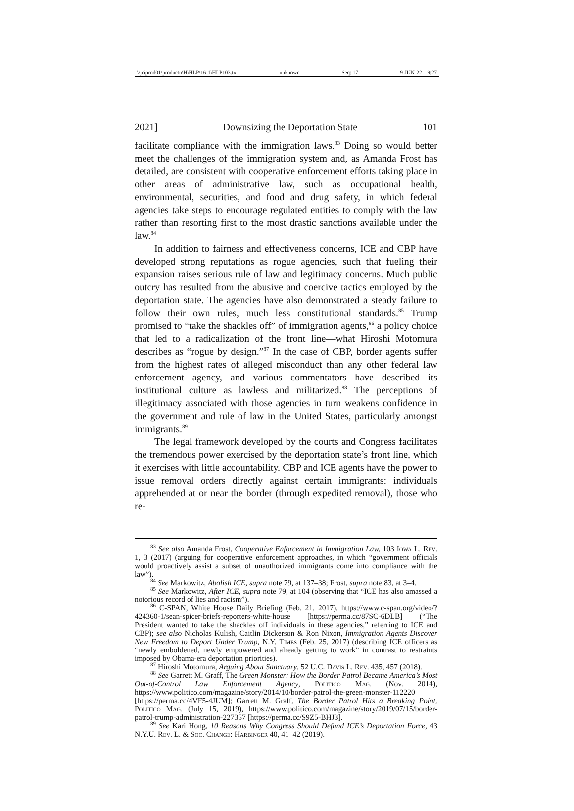\\jciprod01\productn\H\HLP\16-1\HLP103.txt unknown Seq: 17 9-JUN-22 9:27
2021] Downsizing the Deportation State 101
facilitate compliance with the immigration laws.<sup>83</sup> Doing so would better meet the challenges of the immigration system and, as Amanda Frost has detailed, are consistent with cooperative enforcement efforts taking place in other areas of administrative law, such as occupational health, environmental, securities, and food and drug safety, in which federal agencies take steps to encourage regulated entities to comply with the law rather than resorting first to the most drastic sanctions available under the law.<sup>84</sup>
In addition to fairness and effectiveness concerns, ICE and CBP have developed strong reputations as rogue agencies, such that fueling their expansion raises serious rule of law and legitimacy concerns. Much public outcry has resulted from the abusive and coercive tactics employed by the deportation state. The agencies have also demonstrated a steady failure to follow their own rules, much less constitutional standards.<sup>85</sup> Trump promised to “take the shackles off” of immigration agents,<sup>86</sup> a policy choice that led to a radicalization of the front line—what Hiroshi Motomura describes as “rogue by design.”<sup>87</sup> In the case of CBP, border agents suffer from the highest rates of alleged misconduct than any other federal law enforcement agency, and various commentators have described its institutional culture as lawless and militarized.<sup>88</sup> The perceptions of illegitimacy associated with those agencies in turn weakens confidence in the government and rule of law in the United States, particularly amongst immigrants.<sup>89</sup>
The legal framework developed by the courts and Congress facilitates the tremendous power exercised by the deportation state’s front line, which it exercises with little accountability. CBP and ICE agents have the power to issue removal orders directly against certain immigrants: individuals apprehended at or near the border (through expedited removal), those who re-
<sup>83</sup> See also Amanda Frost, Cooperative Enforcement in Immigration Law, 103 Iowa L. Rev. 1, 3 (2017) (arguing for cooperative enforcement approaches, in which “government officials would proactively assist a subset of unauthorized immigrants come into compliance with the law”).
<sup>84</sup> See Markowitz, Abolish ICE, supra note 79, at 137–38; Frost, supra note 83, at 3–4.
<sup>85</sup> See Markowitz, After ICE, supra note 79, at 104 (observing that “ICE has also amassed a notorious record of lies and racism”).
<sup>86</sup> C-SPAN, White House Daily Briefing (Feb. 21, 2017), https://www.c-span.org/video/?424360-1/sean-spicer-briefs-reporters-white-house [https://perma.cc/87SC-6DLB] (“The President wanted to take the shackles off individuals in these agencies,” referring to ICE and CBP); see also Nicholas Kulish, Caitlin Dickerson & Ron Nixon, Immigration Agents Discover New Freedom to Deport Under Trump, N.Y. Times (Feb. 25, 2017) (describing ICE officers as “newly emboldened, newly empowered and already getting to work” in contrast to restraints imposed by Obama-era deportation priorities).
<sup>87</sup> Hiroshi Motomura, Arguing About Sanctuary, 52 U.C. Davis L. Rev. 435, 457 (2018).
<sup>88</sup> See Garrett M. Graff, The Green Monster: How the Border Patrol Became America’s Most Out-of-Control Law Enforcement Agency, Politico Mag. (Nov. 2014), https://www.politico.com/magazine/story/2014/10/border-patrol-the-green-monster-112220 [https://perma.cc/4VF5-4JUM]; Garrett M. Graff, The Border Patrol Hits a Breaking Point, Politico Mag. (July 15, 2019), https://www.politico.com/magazine/story/2019/07/15/border-patrol-trump-administration-227357 [https://perma.cc/S9Z5-BHJ3].
<sup>89</sup> See Kari Hong, 10 Reasons Why Congress Should Defund ICE’s Deportation Force, 43 N.Y.U. Rev. L. & Soc. Change: Harbinger 40, 41–42 (2019).